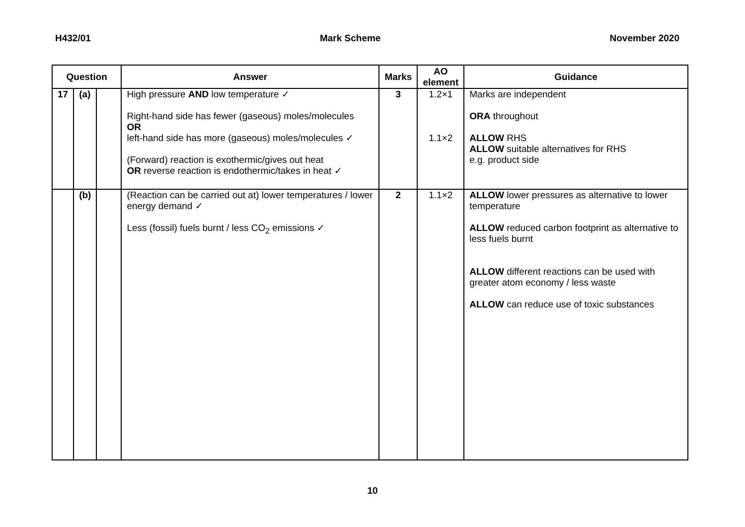H432/01 Mark Scheme November 2020
| Question | | | Answer | Marks | AO element | Guidance |
| --- | --- | --- | --- | --- | --- | --- |
| 17 | (a) | | High pressure AND low temperature ✓ Right-hand side has fewer (gaseous) moles/molecules OR left-hand side has more (gaseous) moles/molecules ✓ (Forward) reaction is exothermic/gives out heat OR reverse reaction is endothermic/takes in heat ✓ | 3 | 1.2×1 1.1×2 | Marks are independent ORA throughout ALLOW RHS ALLOW suitable alternatives for RHS e.g. product side |
| | (b) | | (Reaction can be carried out at) lower temperatures / lower energy demand ✓ Less (fossil) fuels burnt / less CO<sub>2</sub> emissions ✓ | 2 | 1.1×2 | ALLOW lower pressures as alternative to lower temperature ALLOW reduced carbon footprint as alternative to less fuels burnt ALLOW different reactions can be used with greater atom economy / less waste ALLOW can reduce use of toxic substances |
10